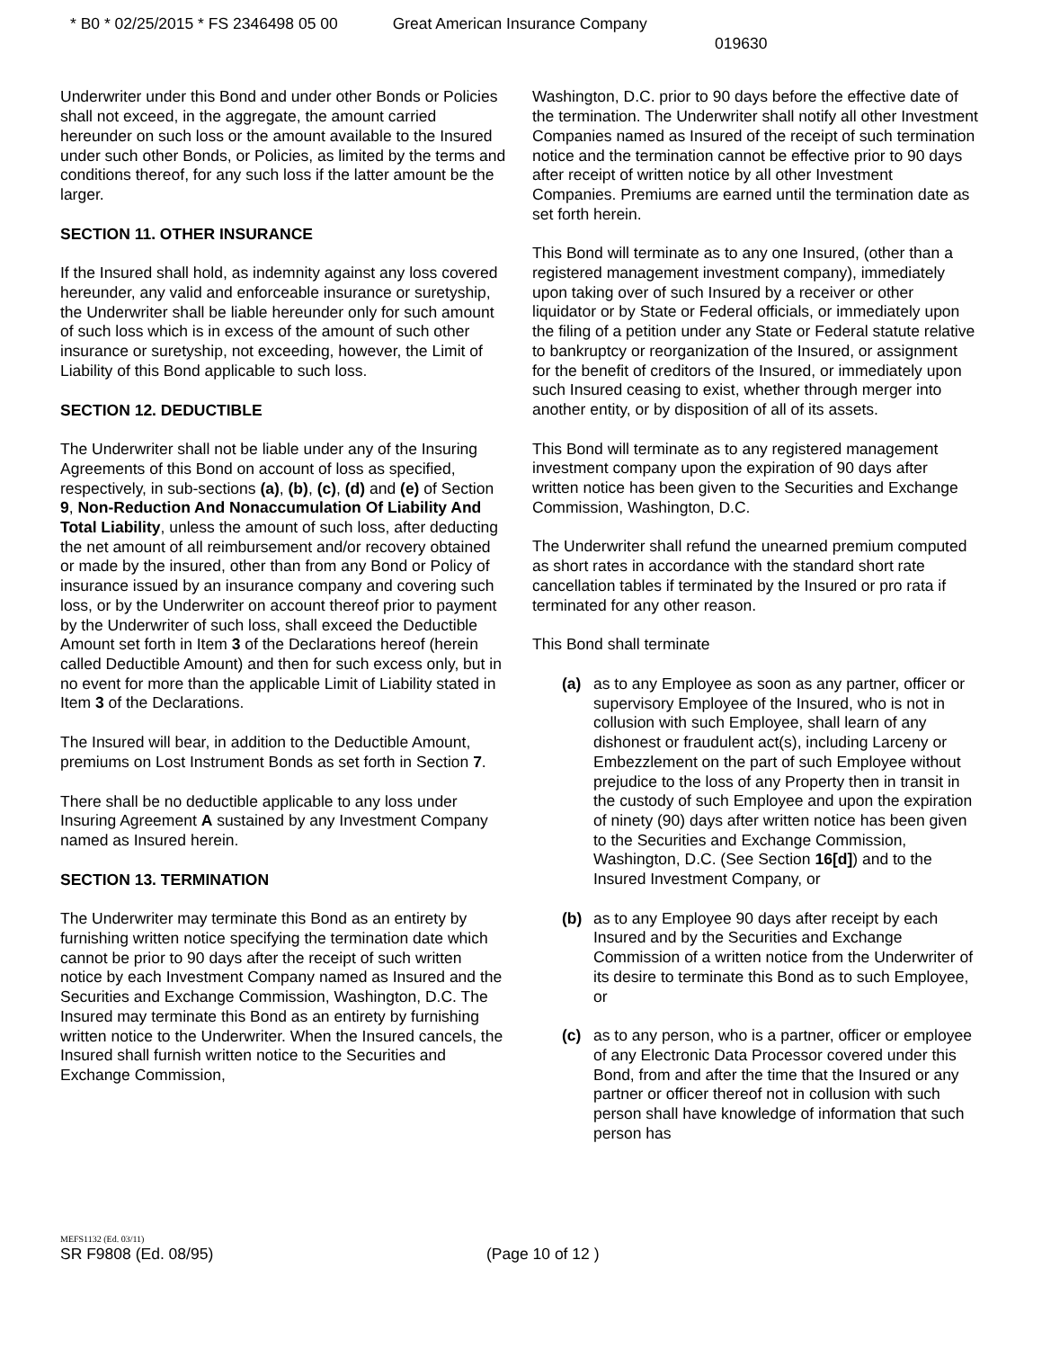* B0 * 02/25/2015 * FS 2346498 05 00 Great American Insurance Company
019630
Underwriter under this Bond and under other Bonds or Policies shall not exceed, in the aggregate, the amount carried hereunder on such loss or the amount available to the Insured under such other Bonds, or Policies, as limited by the terms and conditions thereof, for any such loss if the latter amount be the larger.
SECTION 11. OTHER INSURANCE
If the Insured shall hold, as indemnity against any loss covered hereunder, any valid and enforceable insurance or suretyship, the Underwriter shall be liable hereunder only for such amount of such loss which is in excess of the amount of such other insurance or suretyship, not exceeding, however, the Limit of Liability of this Bond applicable to such loss.
SECTION 12. DEDUCTIBLE
The Underwriter shall not be liable under any of the Insuring Agreements of this Bond on account of loss as specified, respectively, in sub-sections (a), (b), (c), (d) and (e) of Section 9, Non-Reduction And Nonaccumulation Of Liability And Total Liability, unless the amount of such loss, after deducting the net amount of all reimbursement and/or recovery obtained or made by the insured, other than from any Bond or Policy of insurance issued by an insurance company and covering such loss, or by the Underwriter on account thereof prior to payment by the Underwriter of such loss, shall exceed the Deductible Amount set forth in Item 3 of the Declarations hereof (herein called Deductible Amount) and then for such excess only, but in no event for more than the applicable Limit of Liability stated in Item 3 of the Declarations.
The Insured will bear, in addition to the Deductible Amount, premiums on Lost Instrument Bonds as set forth in Section 7.
There shall be no deductible applicable to any loss under Insuring Agreement A sustained by any Investment Company named as Insured herein.
SECTION 13. TERMINATION
The Underwriter may terminate this Bond as an entirety by furnishing written notice specifying the termination date which cannot be prior to 90 days after the receipt of such written notice by each Investment Company named as Insured and the Securities and Exchange Commission, Washington, D.C. The Insured may terminate this Bond as an entirety by furnishing written notice to the Underwriter. When the Insured cancels, the Insured shall furnish written notice to the Securities and Exchange Commission,
Washington, D.C. prior to 90 days before the effective date of the termination. The Underwriter shall notify all other Investment Companies named as Insured of the receipt of such termination notice and the termination cannot be effective prior to 90 days after receipt of written notice by all other Investment Companies. Premiums are earned until the termination date as set forth herein.
This Bond will terminate as to any one Insured, (other than a registered management investment company), immediately upon taking over of such Insured by a receiver or other liquidator or by State or Federal officials, or immediately upon the filing of a petition under any State or Federal statute relative to bankruptcy or reorganization of the Insured, or assignment for the benefit of creditors of the Insured, or immediately upon such Insured ceasing to exist, whether through merger into another entity, or by disposition of all of its assets.
This Bond will terminate as to any registered management investment company upon the expiration of 90 days after written notice has been given to the Securities and Exchange Commission, Washington, D.C.
The Underwriter shall refund the unearned premium computed as short rates in accordance with the standard short rate cancellation tables if terminated by the Insured or pro rata if terminated for any other reason.
This Bond shall terminate
(a) as to any Employee as soon as any partner, officer or supervisory Employee of the Insured, who is not in collusion with such Employee, shall learn of any dishonest or fraudulent act(s), including Larceny or Embezzlement on the part of such Employee without prejudice to the loss of any Property then in transit in the custody of such Employee and upon the expiration of ninety (90) days after written notice has been given to the Securities and Exchange Commission, Washington, D.C. (See Section 16[d]) and to the Insured Investment Company, or
(b) as to any Employee 90 days after receipt by each Insured and by the Securities and Exchange Commission of a written notice from the Underwriter of its desire to terminate this Bond as to such Employee, or
(c) as to any person, who is a partner, officer or employee of any Electronic Data Processor covered under this Bond, from and after the time that the Insured or any partner or officer thereof not in collusion with such person shall have knowledge of information that such person has
MEFS1132 (Ed. 03/11)
SR F9808 (Ed. 08/95) (Page 10 of 12 )